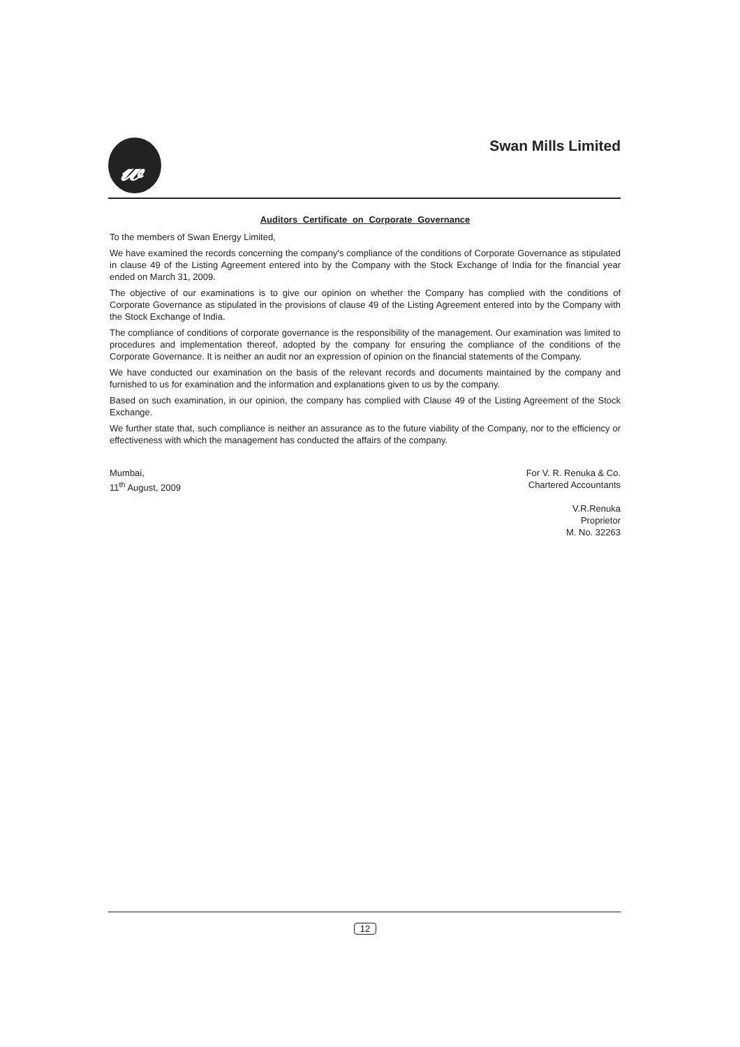𝓌 Swan Mills Limited
Auditors Certificate on Corporate Governance
To the members of Swan Energy Limited,
We have examined the records concerning the company's compliance of the conditions of Corporate Governance as stipulated in clause 49 of the Listing Agreement entered into by the Company with the Stock Exchange of India for the financial year ended on March 31, 2009.
The objective of our examinations is to give our opinion on whether the Company has complied with the conditions of Corporate Governance as stipulated in the provisions of clause 49 of the Listing Agreement entered into by the Company with the Stock Exchange of India.
The compliance of conditions of corporate governance is the responsibility of the management. Our examination was limited to procedures and implementation thereof, adopted by the company for ensuring the compliance of the conditions of the Corporate Governance. It is neither an audit nor an expression of opinion on the financial statements of the Company.
We have conducted our examination on the basis of the relevant records and documents maintained by the company and furnished to us for examination and the information and explanations given to us by the company.
Based on such examination, in our opinion, the company has complied with Clause 49 of the Listing Agreement of the Stock Exchange.
We further state that, such compliance is neither an assurance as to the future viability of the Company, nor to the efficiency or effectiveness with which the management has conducted the affairs of the company.
Mumbai,
11<sup>th</sup> August, 2009
For V. R. Renuka & Co.
Chartered Accountants
V.R.Renuka
Proprietor
M. No. 32263
12